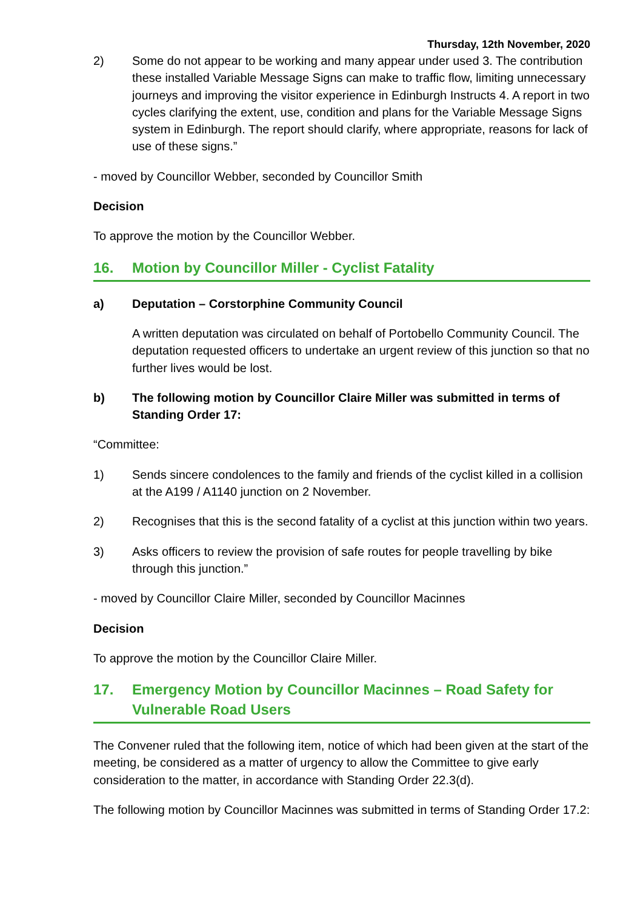Thursday, 12th November, 2020
2) Some do not appear to be working and many appear under used 3. The contribution these installed Variable Message Signs can make to traffic flow, limiting unnecessary journeys and improving the visitor experience in Edinburgh Instructs 4. A report in two cycles clarifying the extent, use, condition and plans for the Variable Message Signs system in Edinburgh. The report should clarify, where appropriate, reasons for lack of use of these signs.”
- moved by Councillor Webber, seconded by Councillor Smith
Decision
To approve the motion by the Councillor Webber.
16. Motion by Councillor Miller - Cyclist Fatality
a) Deputation – Corstorphine Community Council
A written deputation was circulated on behalf of Portobello Community Council. The deputation requested officers to undertake an urgent review of this junction so that no further lives would be lost.
b) The following motion by Councillor Claire Miller was submitted in terms of Standing Order 17:
“Committee:
1) Sends sincere condolences to the family and friends of the cyclist killed in a collision at the A199 / A1140 junction on 2 November.
2) Recognises that this is the second fatality of a cyclist at this junction within two years.
3) Asks officers to review the provision of safe routes for people travelling by bike through this junction.”
- moved by Councillor Claire Miller, seconded by Councillor Macinnes
Decision
To approve the motion by the Councillor Claire Miller.
17. Emergency Motion by Councillor Macinnes – Road Safety for Vulnerable Road Users
The Convener ruled that the following item, notice of which had been given at the start of the meeting, be considered as a matter of urgency to allow the Committee to give early consideration to the matter, in accordance with Standing Order 22.3(d).
The following motion by Councillor Macinnes was submitted in terms of Standing Order 17.2: